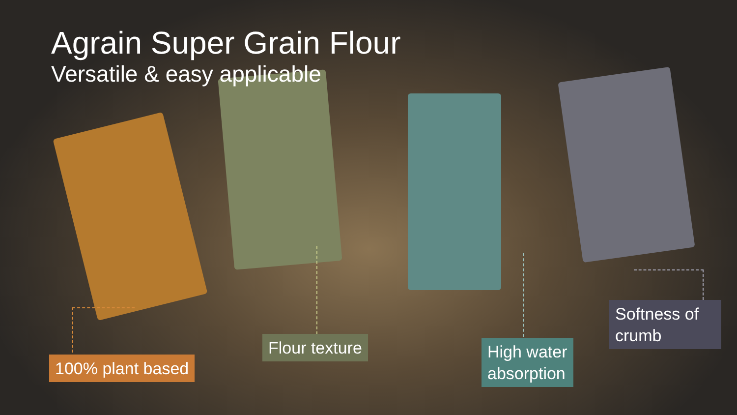Agrain Super Grain Flour
Versatile & easy applicable
100% plant based
Flour texture
High water
absorption
Softness of crumb